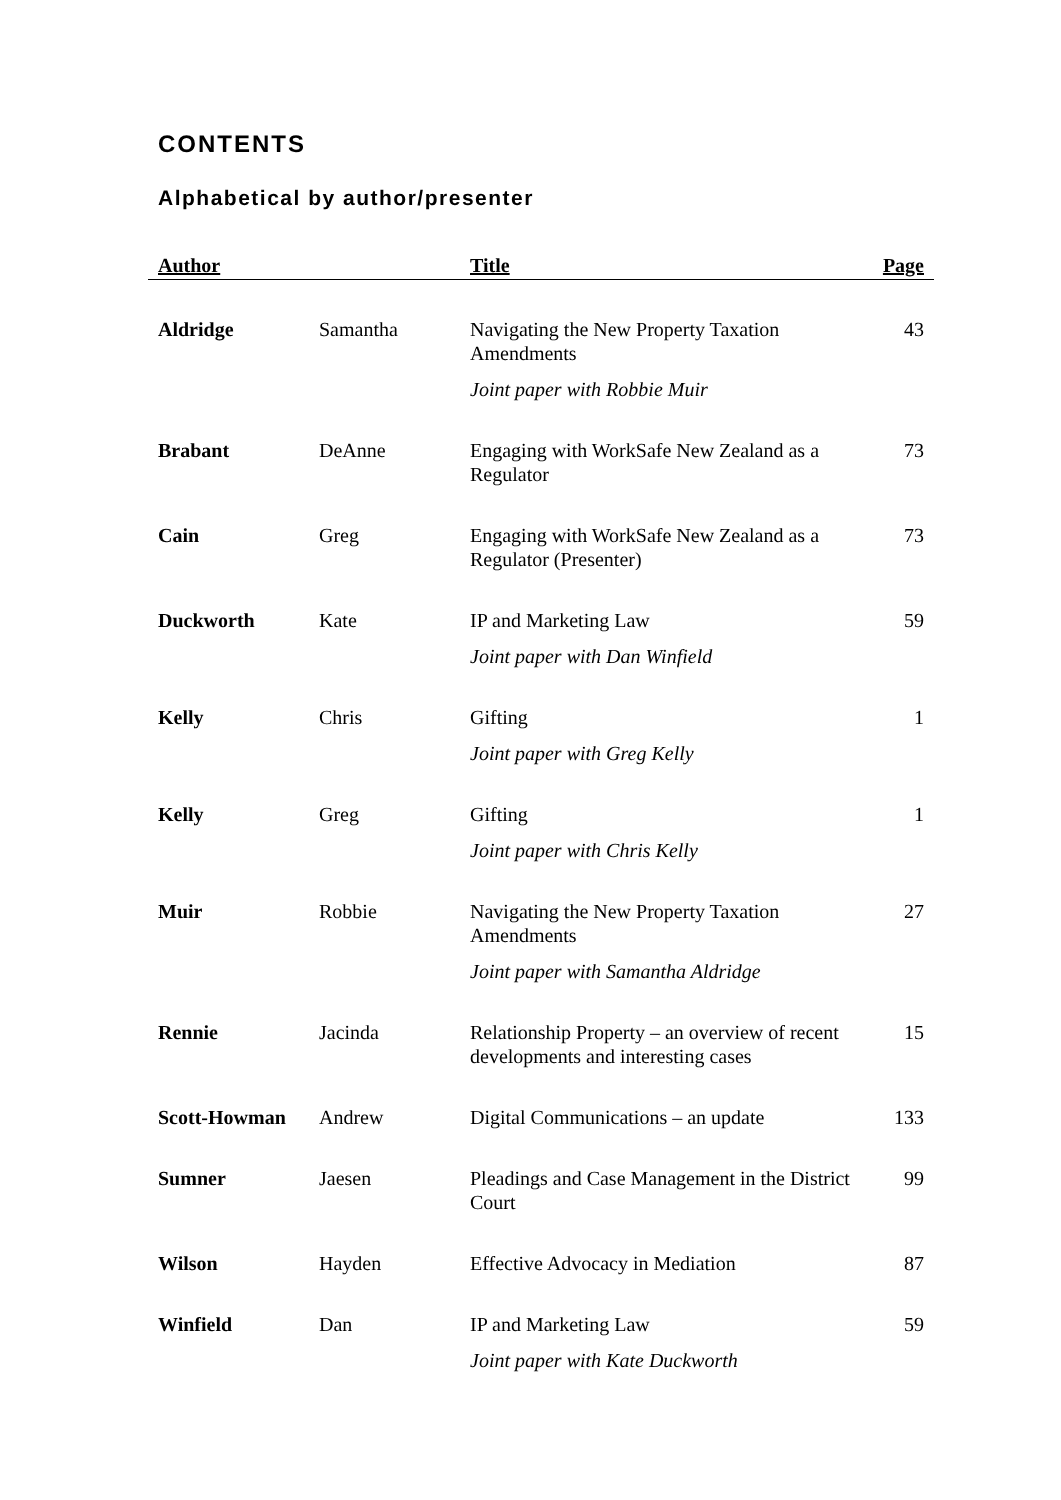CONTENTS
Alphabetical by author/presenter
| Author | | Title | Page |
| --- | --- | --- | --- |
| Aldridge | Samantha | Navigating the New Property Taxation Amendments | 43 |
| | | Joint paper with Robbie Muir | |
| Brabant | DeAnne | Engaging with WorkSafe New Zealand as a Regulator | 73 |
| Cain | Greg | Engaging with WorkSafe New Zealand as a Regulator (Presenter) | 73 |
| Duckworth | Kate | IP and Marketing Law | 59 |
| | | Joint paper with Dan Winfield | |
| Kelly | Chris | Gifting | 1 |
| | | Joint paper with Greg Kelly | |
| Kelly | Greg | Gifting | 1 |
| | | Joint paper with Chris Kelly | |
| Muir | Robbie | Navigating the New Property Taxation Amendments | 27 |
| | | Joint paper with Samantha Aldridge | |
| Rennie | Jacinda | Relationship Property – an overview of recent developments and interesting cases | 15 |
| Scott-Howman | Andrew | Digital Communications – an update | 133 |
| Sumner | Jaesen | Pleadings and Case Management in the District Court | 99 |
| Wilson | Hayden | Effective Advocacy in Mediation | 87 |
| Winfield | Dan | IP and Marketing Law | 59 |
| | | Joint paper with Kate Duckworth | |